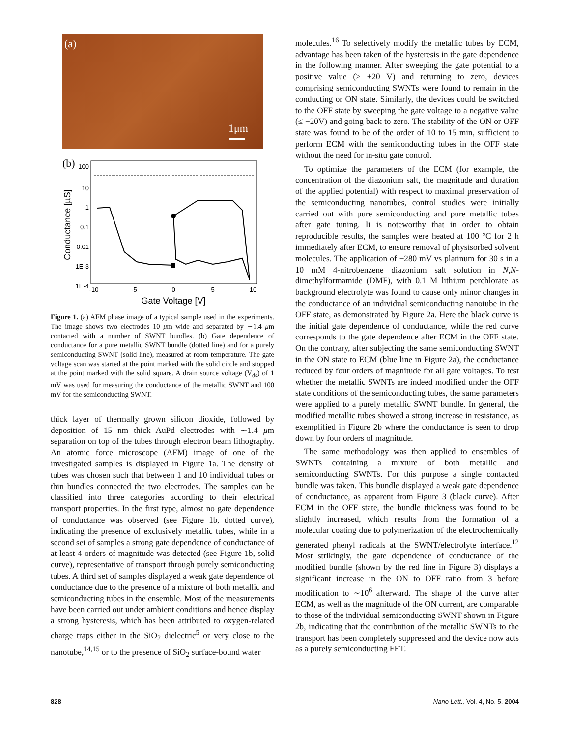(a)
1μm
(b)
100
10
1
0.1
0.01
1E-3
1E-4
-10
-5
0
5
10
Gate Voltage [V]
Conductance [µS]
Figure 1. (a) AFM phase image of a typical sample used in the experiments. The image shows two electrodes 10 μm wide and separated by ∼1.4 μm contacted with a number of SWNT bundles. (b) Gate dependence of conductance for a pure metallic SWNT bundle (dotted line) and for a purely semiconducting SWNT (solid line), measured at room temperature. The gate voltage scan was started at the point marked with the solid circle and stopped at the point marked with the solid square. A drain source voltage (V<sub>ds</sub>) of 1 mV was used for measuring the conductance of the metallic SWNT and 100 mV for the semiconducting SWNT.
thick layer of thermally grown silicon dioxide, followed by deposition of 15 nm thick AuPd electrodes with ∼1.4 μm separation on top of the tubes through electron beam lithography. An atomic force microscope (AFM) image of one of the investigated samples is displayed in Figure 1a. The density of tubes was chosen such that between 1 and 10 individual tubes or thin bundles connected the two electrodes. The samples can be classified into three categories according to their electrical transport properties. In the first type, almost no gate dependence of conductance was observed (see Figure 1b, dotted curve), indicating the presence of exclusively metallic tubes, while in a second set of samples a strong gate dependence of conductance of at least 4 orders of magnitude was detected (see Figure 1b, solid curve), representative of transport through purely semiconducting tubes. A third set of samples displayed a weak gate dependence of conductance due to the presence of a mixture of both metallic and semiconducting tubes in the ensemble. Most of the measurements have been carried out under ambient conditions and hence display a strong hysteresis, which has been attributed to oxygen-related charge traps either in the SiO<sub>2</sub> dielectric<sup>5</sup> or very close to the nanotube,<sup>14,15</sup> or to the presence of SiO<sub>2</sub> surface-bound water
molecules.<sup>16</sup> To selectively modify the metallic tubes by ECM, advantage has been taken of the hysteresis in the gate dependence in the following manner. After sweeping the gate potential to a positive value (≥ +20 V) and returning to zero, devices comprising semiconducting SWNTs were found to remain in the conducting or ON state. Similarly, the devices could be switched to the OFF state by sweeping the gate voltage to a negative value (≤ −20V) and going back to zero. The stability of the ON or OFF state was found to be of the order of 10 to 15 min, sufficient to perform ECM with the semiconducting tubes in the OFF state without the need for in-situ gate control.
To optimize the parameters of the ECM (for example, the concentration of the diazonium salt, the magnitude and duration of the applied potential) with respect to maximal preservation of the semiconducting nanotubes, control studies were initially carried out with pure semiconducting and pure metallic tubes after gate tuning. It is noteworthy that in order to obtain reproducible results, the samples were heated at 100 °C for 2 h immediately after ECM, to ensure removal of physisorbed solvent molecules. The application of −280 mV vs platinum for 30 s in a 10 mM 4-nitrobenzene diazonium salt solution in N,N-dimethylformamide (DMF), with 0.1 M lithium perchlorate as background electrolyte was found to cause only minor changes in the conductance of an individual semiconducting nanotube in the OFF state, as demonstrated by Figure 2a. Here the black curve is the initial gate dependence of conductance, while the red curve corresponds to the gate dependence after ECM in the OFF state. On the contrary, after subjecting the same semiconducting SWNT in the ON state to ECM (blue line in Figure 2a), the conductance reduced by four orders of magnitude for all gate voltages. To test whether the metallic SWNTs are indeed modified under the OFF state conditions of the semiconducting tubes, the same parameters were applied to a purely metallic SWNT bundle. In general, the modified metallic tubes showed a strong increase in resistance, as exemplified in Figure 2b where the conductance is seen to drop down by four orders of magnitude.
The same methodology was then applied to ensembles of SWNTs containing a mixture of both metallic and semiconducting SWNTs. For this purpose a single contacted bundle was taken. This bundle displayed a weak gate dependence of conductance, as apparent from Figure 3 (black curve). After ECM in the OFF state, the bundle thickness was found to be slightly increased, which results from the formation of a molecular coating due to polymerization of the electrochemically generated phenyl radicals at the SWNT/electrolyte interface.<sup>12</sup> Most strikingly, the gate dependence of conductance of the modified bundle (shown by the red line in Figure 3) displays a significant increase in the ON to OFF ratio from 3 before modification to ∼10<sup>6</sup> afterward. The shape of the curve after ECM, as well as the magnitude of the ON current, are comparable to those of the individual semiconducting SWNT shown in Figure 2b, indicating that the contribution of the metallic SWNTs to the transport has been completely suppressed and the device now acts as a purely semiconducting FET.
828 Nano Lett., Vol. 4, No. 5, 2004